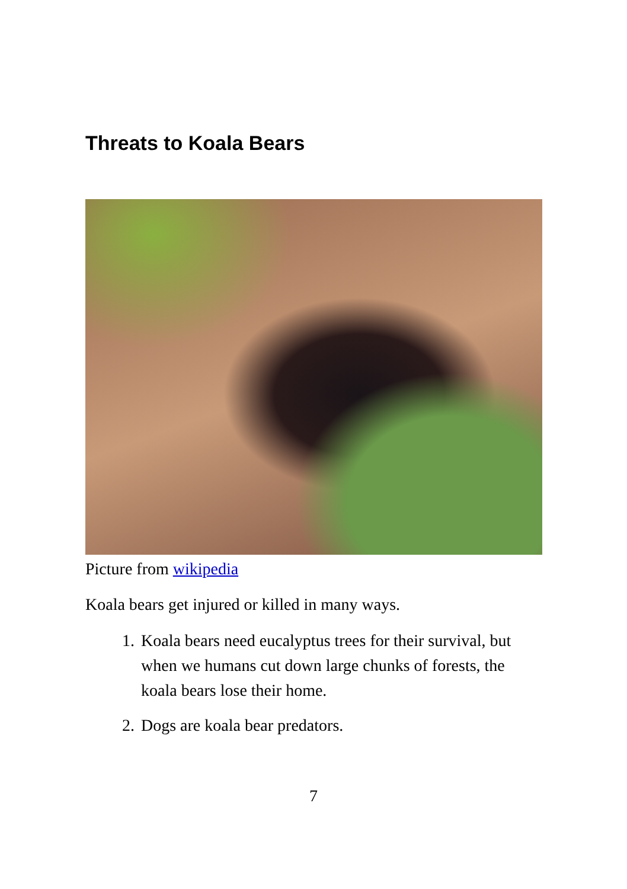Threats to Koala Bears
Picture from wikipedia
Koala bears get injured or killed in many ways.
1. Koala bears need eucalyptus trees for their survival, but when we humans cut down large chunks of forests, the koala bears lose their home.
2. Dogs are koala bear predators.
7